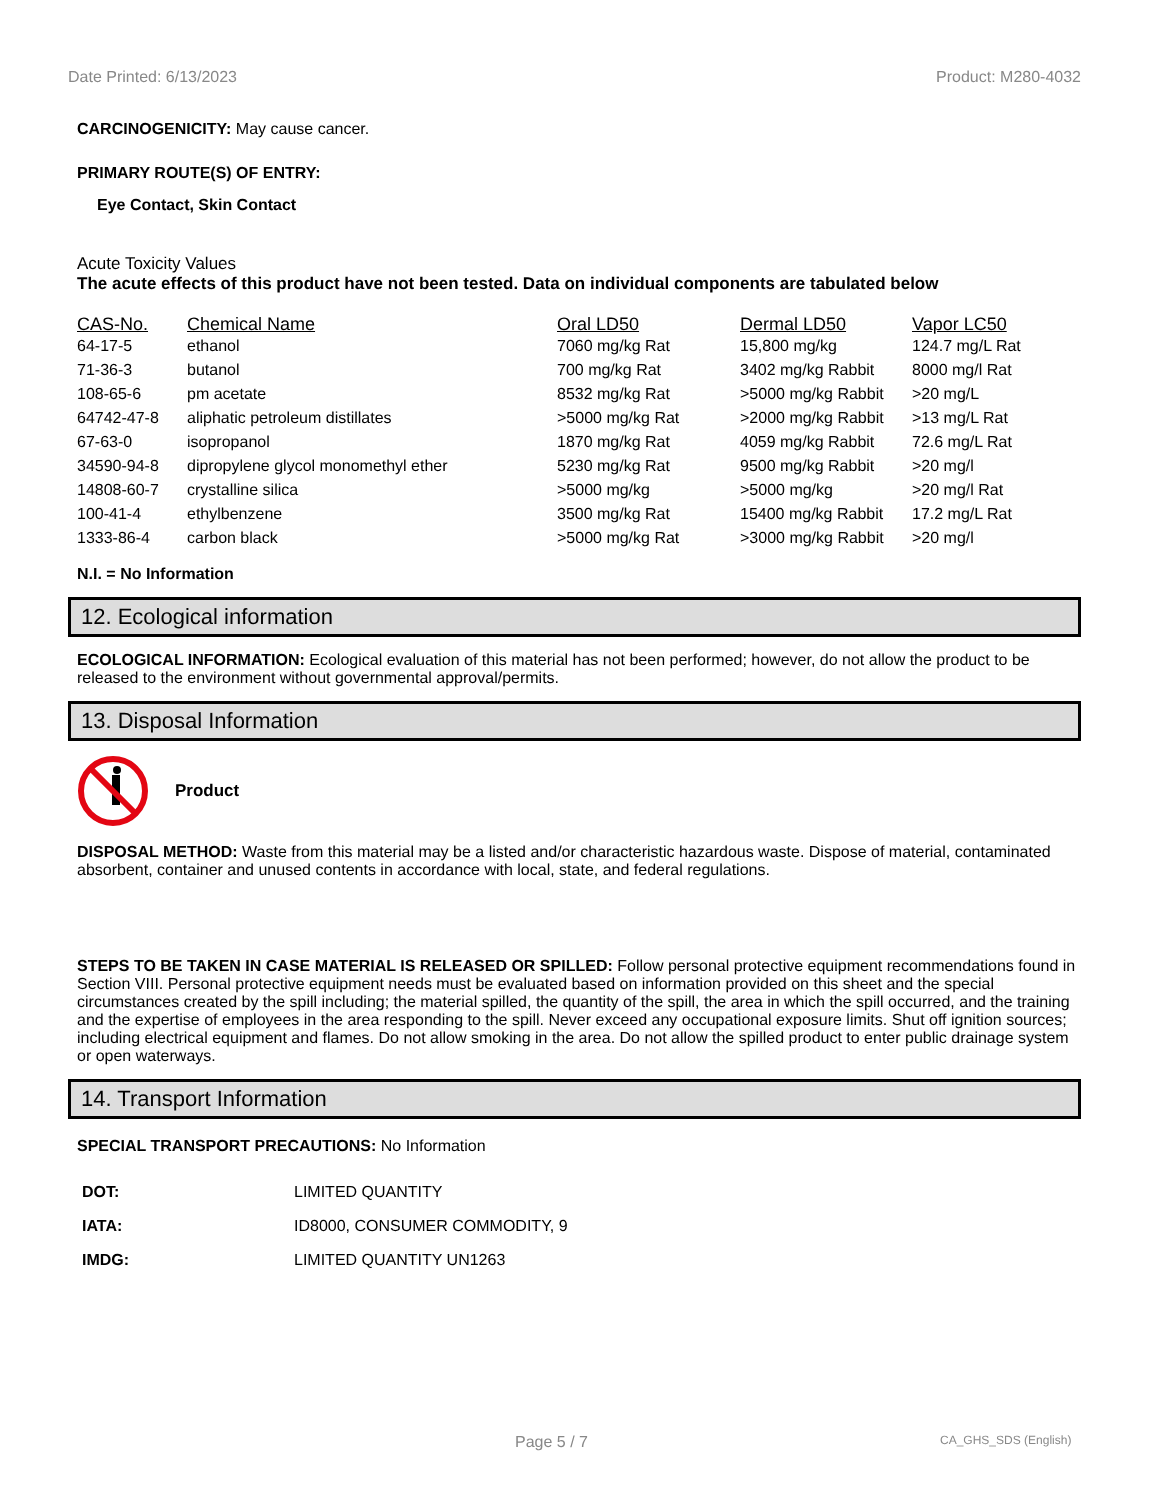Date Printed: 6/13/2023 Product: M280-4032
CARCINOGENICITY: May cause cancer.
PRIMARY ROUTE(S) OF ENTRY:
Eye Contact, Skin Contact
Acute Toxicity Values
The acute effects of this product have not been tested. Data on individual components are tabulated below
| CAS-No. | Chemical Name | Oral LD50 | Dermal LD50 | Vapor LC50 |
| --- | --- | --- | --- | --- |
| 64-17-5 | ethanol | 7060 mg/kg Rat | 15,800 mg/kg | 124.7 mg/L Rat |
| 71-36-3 | butanol | 700 mg/kg Rat | 3402 mg/kg Rabbit | 8000 mg/l Rat |
| 108-65-6 | pm acetate | 8532 mg/kg Rat | >5000 mg/kg Rabbit | >20 mg/L |
| 64742-47-8 | aliphatic petroleum distillates | >5000 mg/kg Rat | >2000 mg/kg Rabbit | >13 mg/L Rat |
| 67-63-0 | isopropanol | 1870 mg/kg Rat | 4059 mg/kg Rabbit | 72.6 mg/L Rat |
| 34590-94-8 | dipropylene glycol monomethyl ether | 5230 mg/kg Rat | 9500 mg/kg Rabbit | >20 mg/l |
| 14808-60-7 | crystalline silica | >5000 mg/kg | >5000 mg/kg | >20 mg/l Rat |
| 100-41-4 | ethylbenzene | 3500 mg/kg Rat | 15400 mg/kg Rabbit | 17.2 mg/L Rat |
| 1333-86-4 | carbon black | >5000 mg/kg Rat | >3000 mg/kg Rabbit | >20 mg/l |
N.I. = No Information
12. Ecological information
ECOLOGICAL INFORMATION: Ecological evaluation of this material has not been performed; however, do not allow the product to be released to the environment without governmental approval/permits.
13. Disposal Information
Product
DISPOSAL METHOD: Waste from this material may be a listed and/or characteristic hazardous waste. Dispose of material, contaminated absorbent, container and unused contents in accordance with local, state, and federal regulations.
STEPS TO BE TAKEN IN CASE MATERIAL IS RELEASED OR SPILLED: Follow personal protective equipment recommendations found in Section VIII. Personal protective equipment needs must be evaluated based on information provided on this sheet and the special circumstances created by the spill including; the material spilled, the quantity of the spill, the area in which the spill occurred, and the training and the expertise of employees in the area responding to the spill. Never exceed any occupational exposure limits. Shut off ignition sources; including electrical equipment and flames. Do not allow smoking in the area. Do not allow the spilled product to enter public drainage system or open waterways.
14. Transport Information
SPECIAL TRANSPORT PRECAUTIONS: No Information
| DOT: | LIMITED QUANTITY |
| IATA: | ID8000, CONSUMER COMMODITY, 9 |
| IMDG: | LIMITED QUANTITY UN1263 |
Page 5 / 7 CA_GHS_SDS (English)